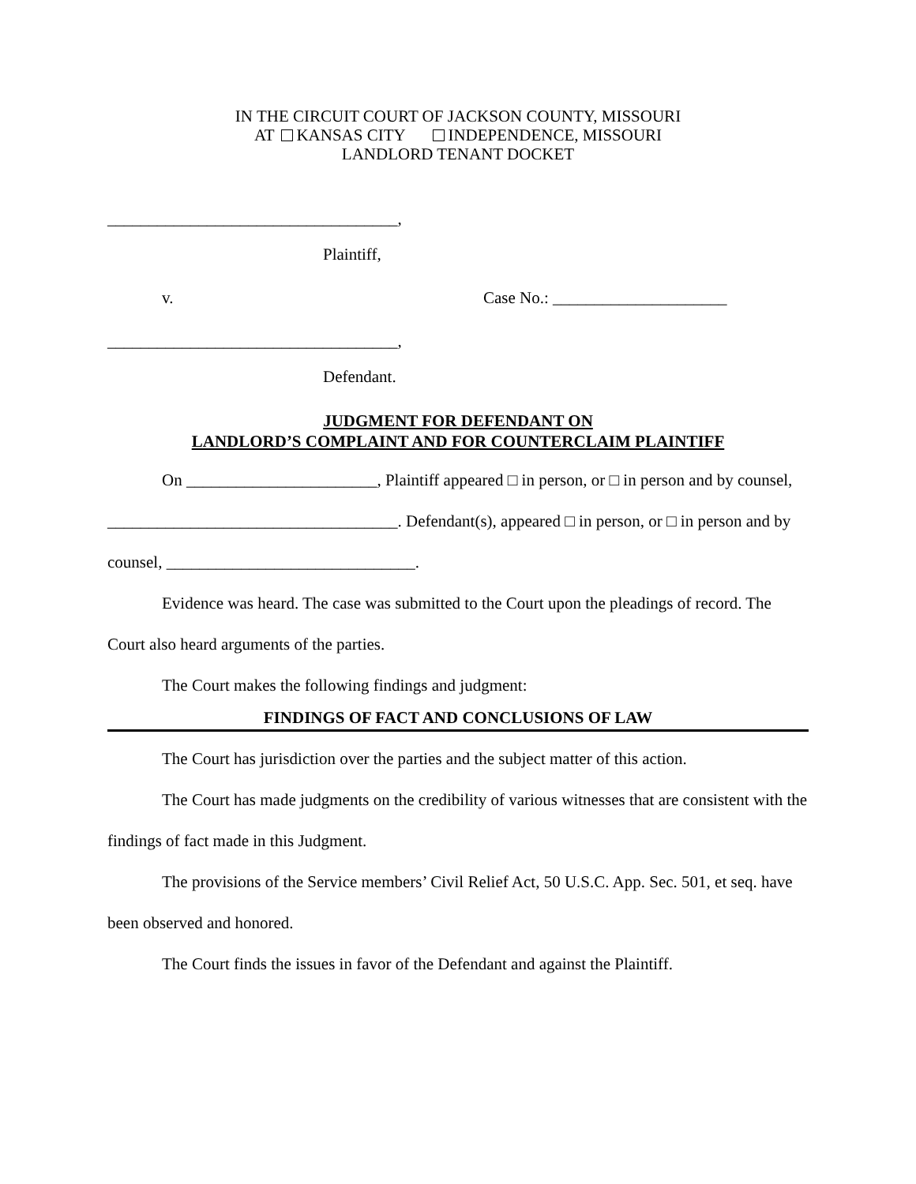IN THE CIRCUIT COURT OF JACKSON COUNTY, MISSOURI
AT KANSAS CITY INDEPENDENCE, MISSOURI
LANDLORD TENANT DOCKET
___________________________________,
Plaintiff,
v. Case No.: _____________________
___________________________________,
Defendant.
JUDGMENT FOR DEFENDANT ON
LANDLORD’S COMPLAINT AND FOR COUNTERCLAIM PLAINTIFF
On _______________________, Plaintiff appeared □ in person, or □ in person and by counsel, ___________________________________. Defendant(s), appeared □ in person, or □ in person and by counsel, ______________________________.
Evidence was heard. The case was submitted to the Court upon the pleadings of record. The Court also heard arguments of the parties.
The Court makes the following findings and judgment:
FINDINGS OF FACT AND CONCLUSIONS OF LAW
The Court has jurisdiction over the parties and the subject matter of this action.
The Court has made judgments on the credibility of various witnesses that are consistent with the findings of fact made in this Judgment.
The provisions of the Service members’ Civil Relief Act, 50 U.S.C. App. Sec. 501, et seq. have been observed and honored.
The Court finds the issues in favor of the Defendant and against the Plaintiff.